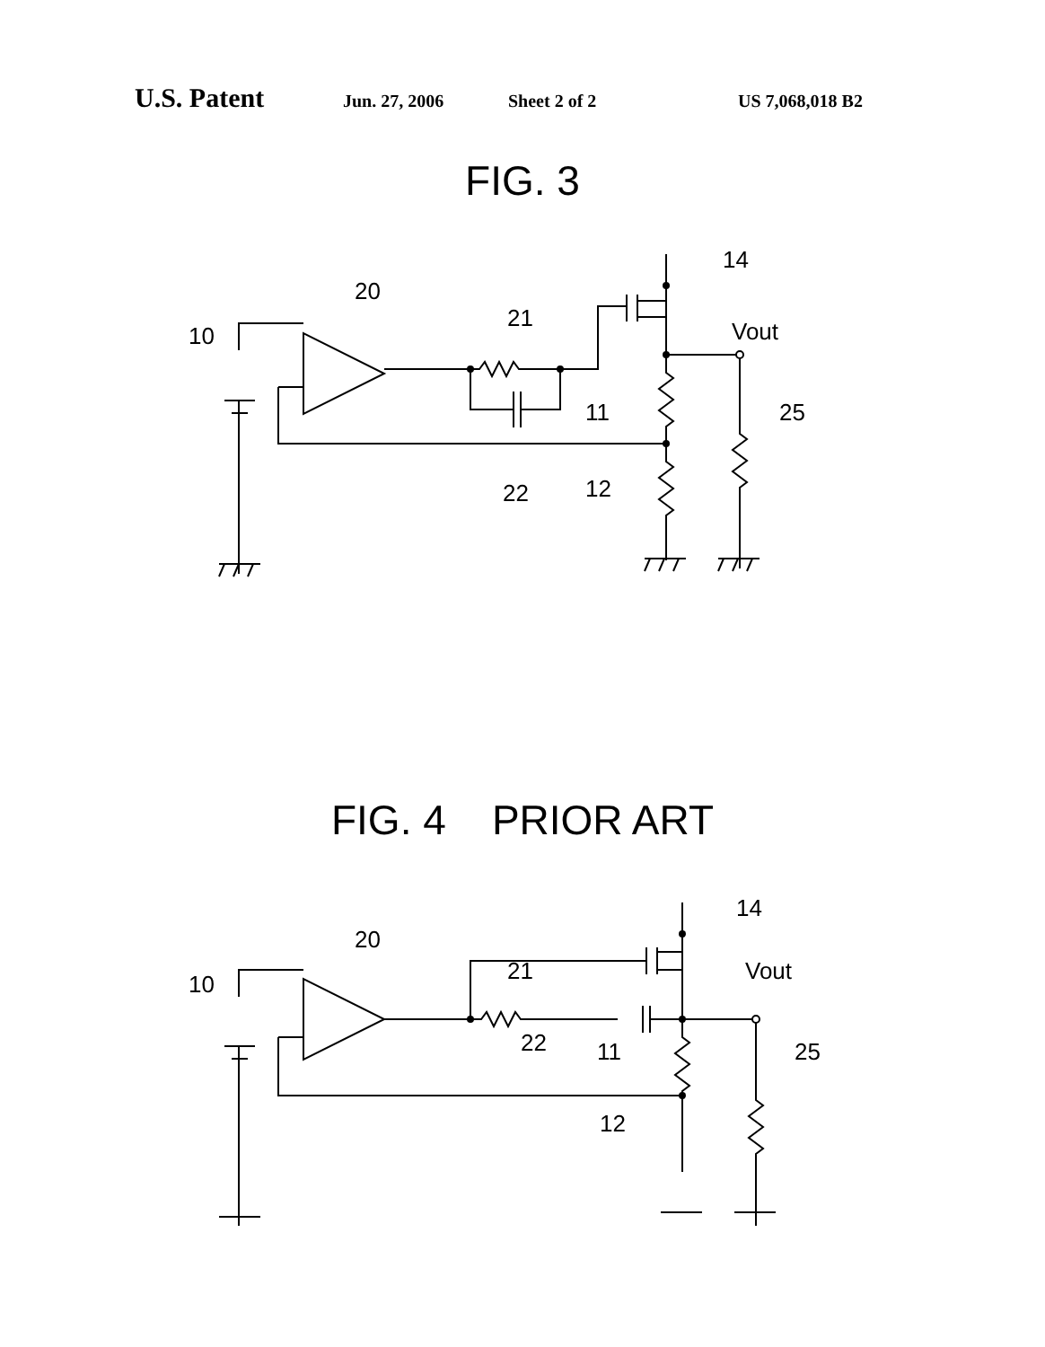U.S. Patent Jun. 27, 2006 Sheet 2 of 2 US 7,068,018 B2
FIG. 3
10
20
21
14
Vout
11
25
22
12
FIG. 4 PRIOR ART
10
20
21
14
Vout
22
11
25
12